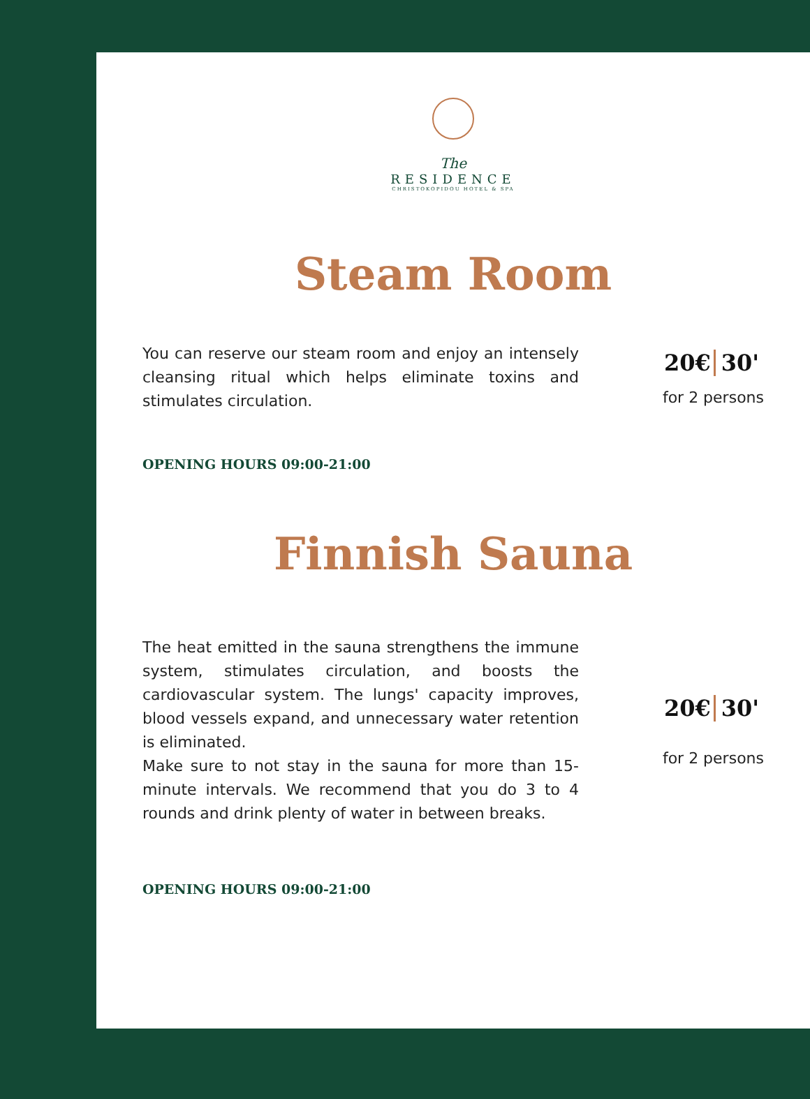The
RESIDENCE
CHRISTOKOPIDOU HOTEL & SPA
Steam Room
You can reserve our steam room and enjoy an intensely cleansing ritual which helps eliminate toxins and stimulates circulation.
20€ 30'
for 2 persons
OPENING HOURS 09:00-21:00
Finnish Sauna
The heat emitted in the sauna strengthens the immune system, stimulates circulation, and boosts the cardiovascular system. The lungs' capacity improves, blood vessels expand, and unnecessary water retention is eliminated.
Make sure to not stay in the sauna for more than 15-minute intervals. We recommend that you do 3 to 4 rounds and drink plenty of water in between breaks.
20€ 30'
for 2 persons
OPENING HOURS 09:00-21:00